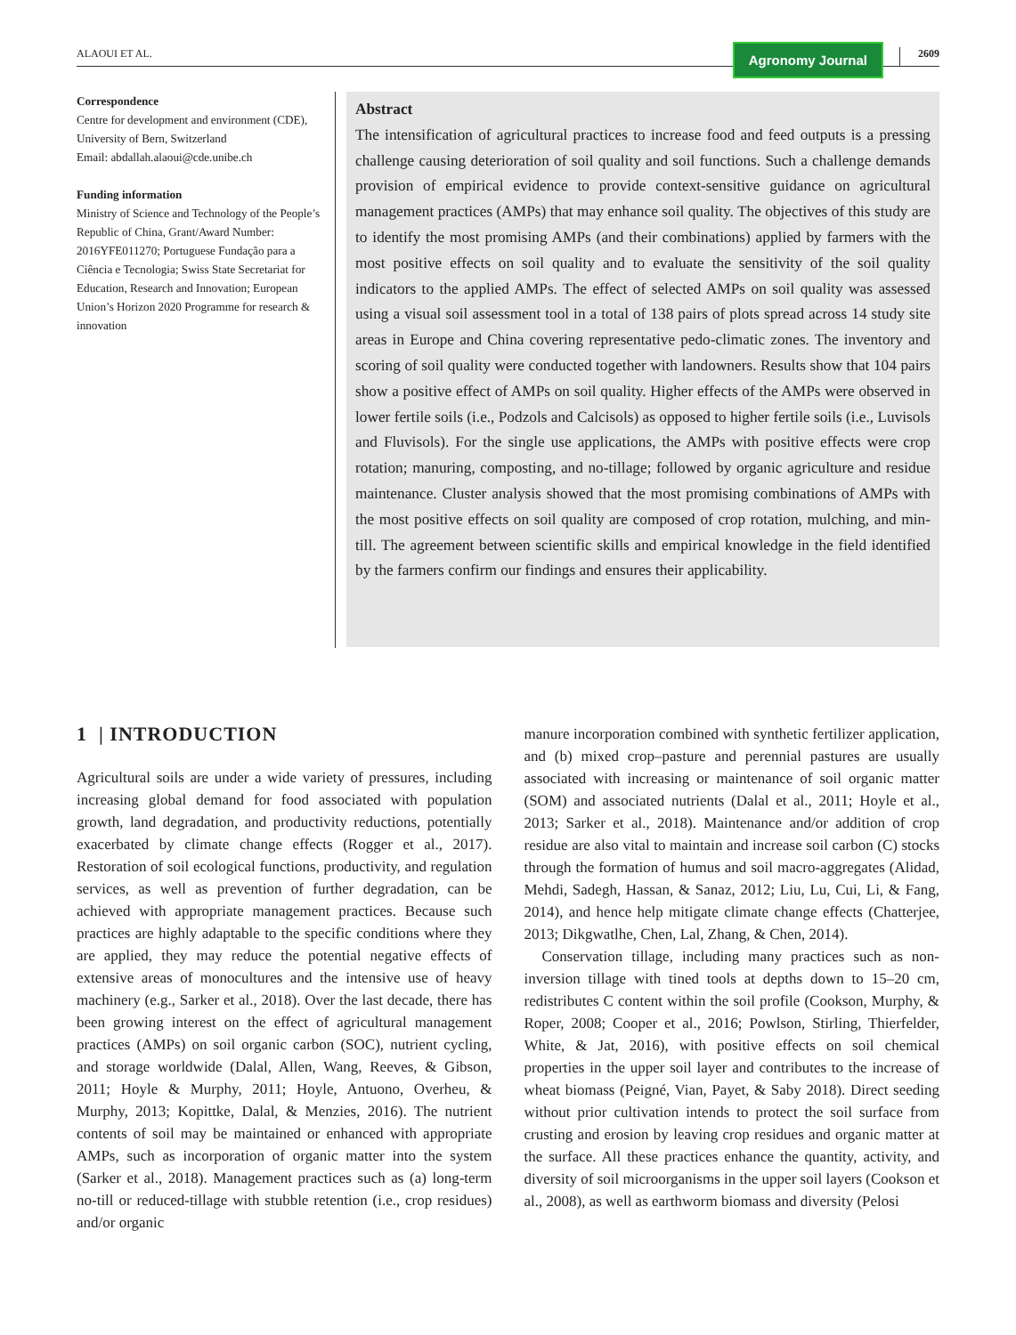ALAOUI ET AL. Agronomy Journal 2609
Correspondence
Centre for development and environment (CDE), University of Bern, Switzerland
Email: abdallah.alaoui@cde.unibe.ch
Funding information
Ministry of Science and Technology of the People’s Republic of China, Grant/Award Number: 2016YFE011270; Portuguese Fundação para a Ciência e Tecnologia; Swiss State Secretariat for Education, Research and Innovation; European Union’s Horizon 2020 Programme for research & innovation
Abstract
The intensification of agricultural practices to increase food and feed outputs is a pressing challenge causing deterioration of soil quality and soil functions. Such a challenge demands provision of empirical evidence to provide context-sensitive guidance on agricultural management practices (AMPs) that may enhance soil quality. The objectives of this study are to identify the most promising AMPs (and their combinations) applied by farmers with the most positive effects on soil quality and to evaluate the sensitivity of the soil quality indicators to the applied AMPs. The effect of selected AMPs on soil quality was assessed using a visual soil assessment tool in a total of 138 pairs of plots spread across 14 study site areas in Europe and China covering representative pedo-climatic zones. The inventory and scoring of soil quality were conducted together with landowners. Results show that 104 pairs show a positive effect of AMPs on soil quality. Higher effects of the AMPs were observed in lower fertile soils (i.e., Podzols and Calcisols) as opposed to higher fertile soils (i.e., Luvisols and Fluvisols). For the single use applications, the AMPs with positive effects were crop rotation; manuring, composting, and no-tillage; followed by organic agriculture and residue maintenance. Cluster analysis showed that the most promising combinations of AMPs with the most positive effects on soil quality are composed of crop rotation, mulching, and min-till. The agreement between scientific skills and empirical knowledge in the field identified by the farmers confirm our findings and ensures their applicability.
1 | INTRODUCTION
Agricultural soils are under a wide variety of pressures, including increasing global demand for food associated with population growth, land degradation, and productivity reductions, potentially exacerbated by climate change effects (Rogger et al., 2017). Restoration of soil ecological functions, productivity, and regulation services, as well as prevention of further degradation, can be achieved with appropriate management practices. Because such practices are highly adaptable to the specific conditions where they are applied, they may reduce the potential negative effects of extensive areas of monocultures and the intensive use of heavy machinery (e.g., Sarker et al., 2018). Over the last decade, there has been growing interest on the effect of agricultural management practices (AMPs) on soil organic carbon (SOC), nutrient cycling, and storage worldwide (Dalal, Allen, Wang, Reeves, & Gibson, 2011; Hoyle & Murphy, 2011; Hoyle, Antuono, Overheu, & Murphy, 2013; Kopittke, Dalal, & Menzies, 2016). The nutrient contents of soil may be maintained or enhanced with appropriate AMPs, such as incorporation of organic matter into the system (Sarker et al., 2018). Management practices such as (a) long-term no-till or reduced-tillage with stubble retention (i.e., crop residues) and/or organic
manure incorporation combined with synthetic fertilizer application, and (b) mixed crop–pasture and perennial pastures are usually associated with increasing or maintenance of soil organic matter (SOM) and associated nutrients (Dalal et al., 2011; Hoyle et al., 2013; Sarker et al., 2018). Maintenance and/or addition of crop residue are also vital to maintain and increase soil carbon (C) stocks through the formation of humus and soil macro-aggregates (Alidad, Mehdi, Sadegh, Hassan, & Sanaz, 2012; Liu, Lu, Cui, Li, & Fang, 2014), and hence help mitigate climate change effects (Chatterjee, 2013; Dikgwatlhe, Chen, Lal, Zhang, & Chen, 2014).
Conservation tillage, including many practices such as non-inversion tillage with tined tools at depths down to 15–20 cm, redistributes C content within the soil profile (Cookson, Murphy, & Roper, 2008; Cooper et al., 2016; Powlson, Stirling, Thierfelder, White, & Jat, 2016), with positive effects on soil chemical properties in the upper soil layer and contributes to the increase of wheat biomass (Peigné, Vian, Payet, & Saby 2018). Direct seeding without prior cultivation intends to protect the soil surface from crusting and erosion by leaving crop residues and organic matter at the surface. All these practices enhance the quantity, activity, and diversity of soil microorganisms in the upper soil layers (Cookson et al., 2008), as well as earthworm biomass and diversity (Pelosi